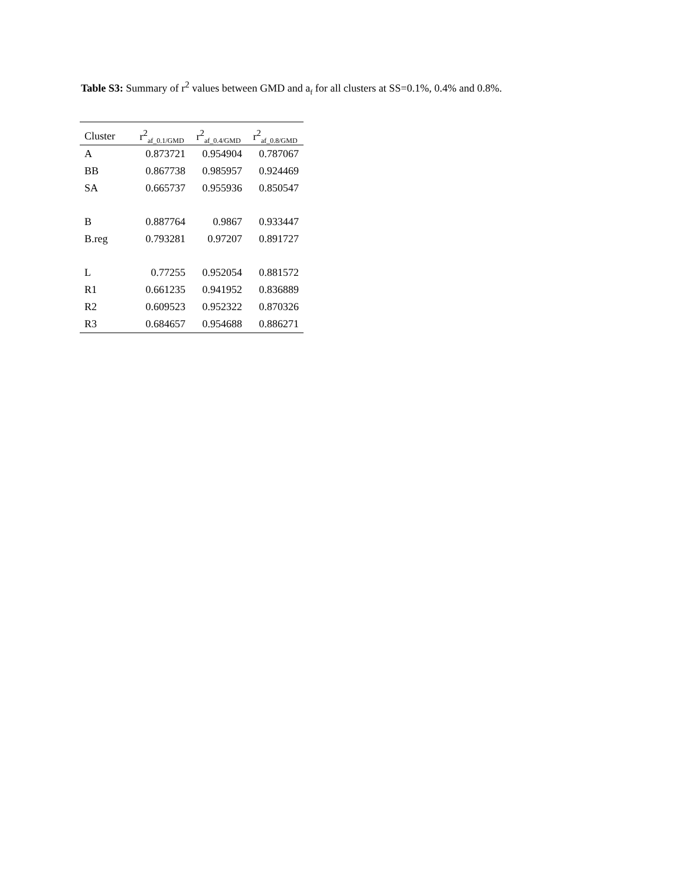Table S3: Summary of r<sup>2</sup> values between GMD and a<sub>f</sub> for all clusters at SS=0.1%, 0.4% and 0.8%.
| Cluster | r<sup>2</sup><sub>af_0.1/GMD</sub> | r<sup>2</sup><sub>af_0.4/GMD</sub> | r<sup>2</sup><sub>af_0.8/GMD</sub> |
| --- | --- | --- | --- |
| A | 0.873721 | 0.954904 | 0.787067 |
| BB | 0.867738 | 0.985957 | 0.924469 |
| SA | 0.665737 | 0.955936 | 0.850547 |
| B | 0.887764 | 0.9867 | 0.933447 |
| B.reg | 0.793281 | 0.97207 | 0.891727 |
| L | 0.77255 | 0.952054 | 0.881572 |
| R1 | 0.661235 | 0.941952 | 0.836889 |
| R2 | 0.609523 | 0.952322 | 0.870326 |
| R3 | 0.684657 | 0.954688 | 0.886271 |